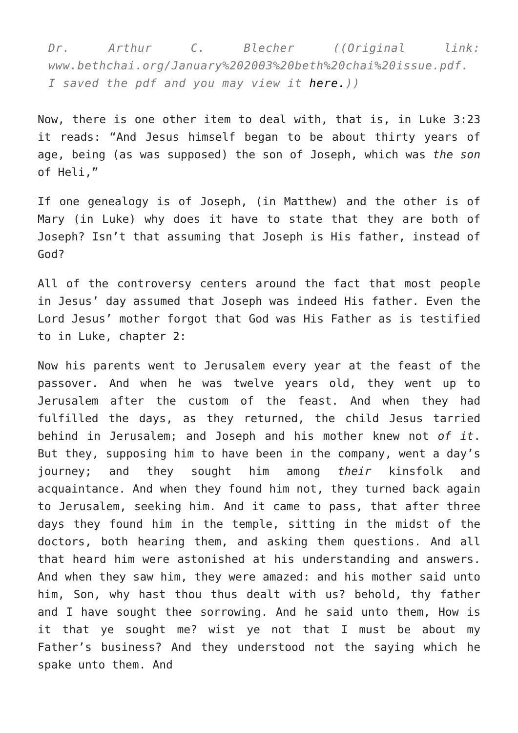Dr. Arthur C. Blecher ((Original link: www.bethchai.org/January%202003%20beth%20chai%20issue.pdf. I saved the pdf and you may view it here.))
Now, there is one other item to deal with, that is, in Luke 3:23 it reads: “And Jesus himself began to be about thirty years of age, being (as was supposed) the son of Joseph, which was the son of Heli,”
If one genealogy is of Joseph, (in Matthew) and the other is of Mary (in Luke) why does it have to state that they are both of Joseph? Isn’t that assuming that Joseph is His father, instead of God?
All of the controversy centers around the fact that most people in Jesus’ day assumed that Joseph was indeed His father. Even the Lord Jesus’ mother forgot that God was His Father as is testified to in Luke, chapter 2:
Now his parents went to Jerusalem every year at the feast of the passover. And when he was twelve years old, they went up to Jerusalem after the custom of the feast. And when they had fulfilled the days, as they returned, the child Jesus tarried behind in Jerusalem; and Joseph and his mother knew not of it. But they, supposing him to have been in the company, went a day’s journey; and they sought him among their kinsfolk and acquaintance. And when they found him not, they turned back again to Jerusalem, seeking him. And it came to pass, that after three days they found him in the temple, sitting in the midst of the doctors, both hearing them, and asking them questions. And all that heard him were astonished at his understanding and answers. And when they saw him, they were amazed: and his mother said unto him, Son, why hast thou thus dealt with us? behold, thy father and I have sought thee sorrowing. And he said unto them, How is it that ye sought me? wist ye not that I must be about my Father’s business? And they understood not the saying which he spake unto them. And